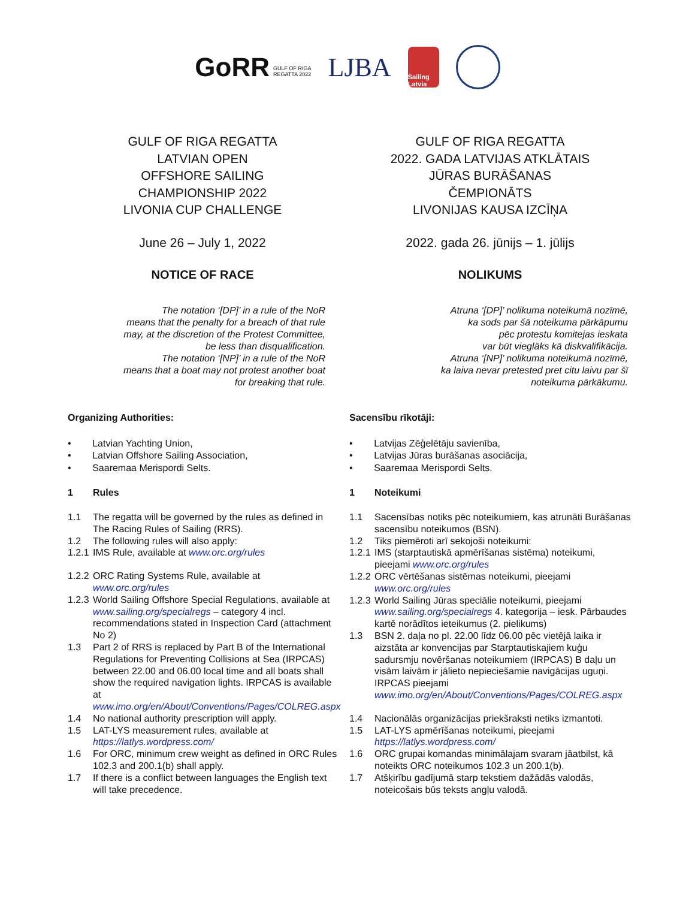GoRR GULF OF RIGA
REGATTA 2022
LJBA
Sailing Latvia
GULF OF RIGA REGATTA
LATVIAN OPEN
OFFSHORE SAILING
CHAMPIONSHIP 2022
LIVONIA CUP CHALLENGE
June 26 – July 1, 2022
NOTICE OF RACE
The notation ‘[DP]’ in a rule of the NoR
means that the penalty for a breach of that rule
may, at the discretion of the Protest Committee,
be less than disqualification.
The notation ‘[NP]’ in a rule of the NoR
means that a boat may not protest another boat
for breaking that rule.
Organizing Authorities:
• Latvian Yachting Union,
• Latvian Offshore Sailing Association,
• Saaremaa Merispordi Selts.
1 Rules
1.1 The regatta will be governed by the rules as defined in The Racing Rules of Sailing (RRS).
1.2 The following rules will also apply:
1.2.1 IMS Rule, available at www.orc.org/rules
1.2.2 ORC Rating Systems Rule, available at www.orc.org/rules
1.2.3 World Sailing Offshore Special Regulations, available at www.sailing.org/specialregs – category 4 incl. recommendations stated in Inspection Card (attachment No 2)
1.3 Part 2 of RRS is replaced by Part B of the International Regulations for Preventing Collisions at Sea (IRPCAS) between 22.00 and 06.00 local time and all boats shall show the required navigation lights. IRPCAS is available at www.imo.org/en/About/Conventions/Pages/COLREG.aspx
1.4 No national authority prescription will apply.
1.5 LAT-LYS measurement rules, available at https://latlys.wordpress.com/
1.6 For ORC, minimum crew weight as defined in ORC Rules 102.3 and 200.1(b) shall apply.
1.7 If there is a conflict between languages the English text will take precedence.
GULF OF RIGA REGATTA
2022. GADA LATVIJAS ATKLĀTAIS
JŪRAS BURĀŠANAS
ČEMPIONĀTS
LIVONIJAS KAUSA IZCĪŅA
2022. gada 26. jūnijs – 1. jūlijs
NOLIKUMS
Atruna ‘[DP]’ nolikuma noteikumā nozīmē,
ka sods par šā noteikuma pārkāpumu
pēc protestu komitejas ieskata
var būt vieglāks kā diskvalifikācija.
Atruna ‘[NP]’ nolikuma noteikumā nozīmē,
ka laiva nevar pretested pret citu laivu par šī
noteikuma pārkākumu.
Sacensību rīkotāji:
• Latvijas Zēģelētāju savienība,
• Latvijas Jūras burāšanas asociācija,
• Saaremaa Merispordi Selts.
1 Noteikumi
1.1 Sacensības notiks pēc noteikumiem, kas atrunāti Burāšanas sacensību noteikumos (BSN).
1.2 Tiks piemēroti arī sekojoši noteikumi:
1.2.1 IMS (starptautiskā apmērīšanas sistēma) noteikumi, pieejami www.orc.org/rules
1.2.2 ORC vērtēšanas sistēmas noteikumi, pieejami www.orc.org/rules
1.2.3 World Sailing Jūras speciālie noteikumi, pieejami www.sailing.org/specialregs 4. kategorija – iesk. Pārbaudes kartē norādītos ieteikumus (2. pielikums)
1.3 BSN 2. daļa no pl. 22.00 līdz 06.00 pēc vietējā laika ir aizstāta ar konvencijas par Starptautiskajiem kuģu sadursmju novēršanas noteikumiem (IRPCAS) B daļu un visām laivām ir jālieto nepieciešamie navigācijas uguņi. IRPCAS pieejami www.imo.org/en/About/Conventions/Pages/COLREG.aspx
1.4 Nacionālās organizācijas priekšraksti netiks izmantoti.
1.5 LAT-LYS apmērīšanas noteikumi, pieejami https://latlys.wordpress.com/
1.6 ORC grupai komandas minimālajam svaram jāatbilst, kā noteikts ORC noteikumos 102.3 un 200.1(b).
1.7 Atšķirību gadījumā starp tekstiem dažādās valodās, noteicošais būs teksts angļu valodā.